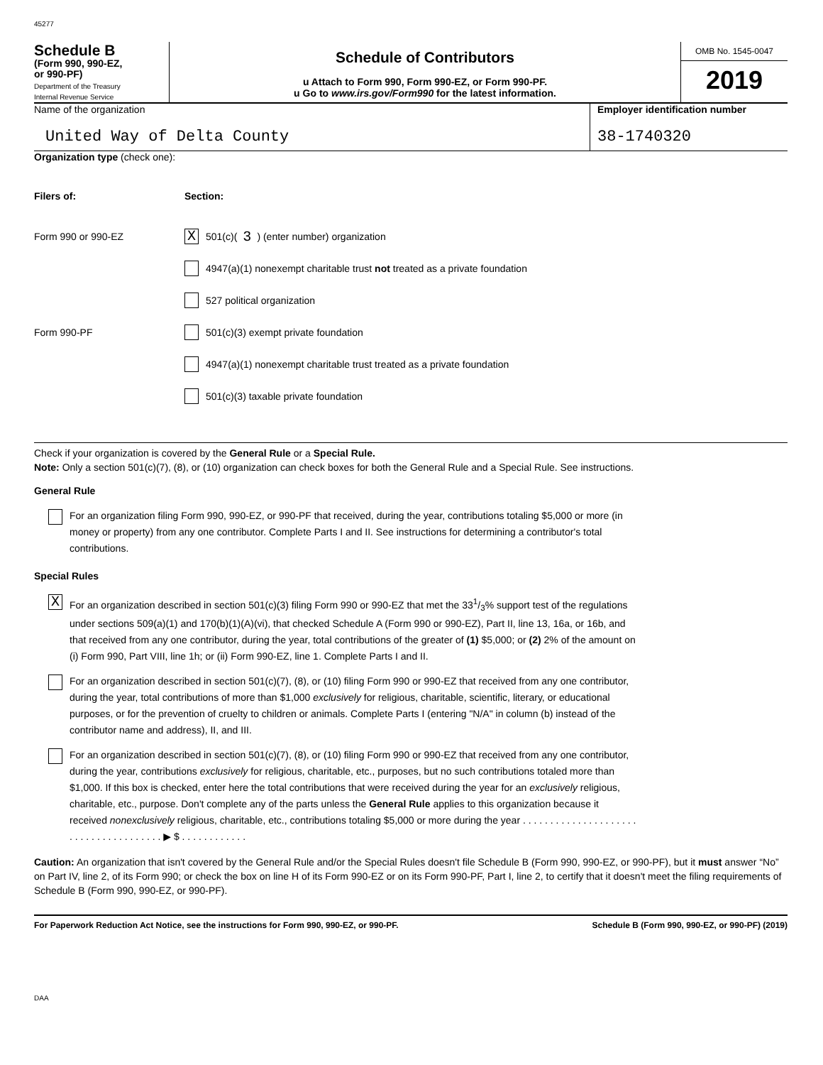45277
Schedule B
(Form 990, 990-EZ,
or 990-PF)
Department of the Treasury
Internal Revenue Service
Schedule of Contributors
u Attach to Form 990, Form 990-EZ, or Form 990-PF.
u Go to www.irs.gov/Form990 for the latest information.
OMB No. 1545-0047
2019
Name of the organization
United Way of Delta County
Employer identification number
38-1740320
Organization type (check one):
Filers of: Section:
Form 990 or 990-EZ X 501(c)( 3 ) (enter number) organization
4947(a)(1) nonexempt charitable trust not treated as a private foundation
527 political organization
Form 990-PF 501(c)(3) exempt private foundation
4947(a)(1) nonexempt charitable trust treated as a private foundation
501(c)(3) taxable private foundation
Check if your organization is covered by the General Rule or a Special Rule.
Note: Only a section 501(c)(7), (8), or (10) organization can check boxes for both the General Rule and a Special Rule. See instructions.
General Rule
For an organization filing Form 990, 990-EZ, or 990-PF that received, during the year, contributions totaling $5,000 or more (in money or property) from any one contributor. Complete Parts I and II. See instructions for determining a contributor's total contributions.
Special Rules
X
For an organization described in section 501(c)(3) filing Form 990 or 990-EZ that met the 331/3% support test of the regulations under sections 509(a)(1) and 170(b)(1)(A)(vi), that checked Schedule A (Form 990 or 990-EZ), Part II, line 13, 16a, or 16b, and that received from any one contributor, during the year, total contributions of the greater of (1) $5,000; or (2) 2% of the amount on (i) Form 990, Part VIII, line 1h; or (ii) Form 990-EZ, line 1. Complete Parts I and II.
For an organization described in section 501(c)(7), (8), or (10) filing Form 990 or 990-EZ that received from any one contributor, during the year, total contributions of more than $1,000 exclusively for religious, charitable, scientific, literary, or educational purposes, or for the prevention of cruelty to children or animals. Complete Parts I (entering "N/A" in column (b) instead of the contributor name and address), II, and III.
For an organization described in section 501(c)(7), (8), or (10) filing Form 990 or 990-EZ that received from any one contributor, during the year, contributions exclusively for religious, charitable, etc., purposes, but no such contributions totaled more than $1,000. If this box is checked, enter here the total contributions that were received during the year for an exclusively religious, charitable, etc., purpose. Don't complete any of the parts unless the General Rule applies to this organization because it received nonexclusively religious, charitable, etc., contributions totaling $5,000 or more during the year . . . . . . . . . . . . . . . . . . . . . . . . . . . . . . . . . . . . . . ▶ $ . . . . . . . . . . . .
Caution: An organization that isn't covered by the General Rule and/or the Special Rules doesn't file Schedule B (Form 990, 990-EZ, or 990-PF), but it must answer “No” on Part IV, line 2, of its Form 990; or check the box on line H of its Form 990-EZ or on its Form 990-PF, Part I, line 2, to certify that it doesn't meet the filing requirements of Schedule B (Form 990, 990-EZ, or 990-PF).
For Paperwork Reduction Act Notice, see the instructions for Form 990, 990-EZ, or 990-PF. Schedule B (Form 990, 990-EZ, or 990-PF) (2019)
DAA